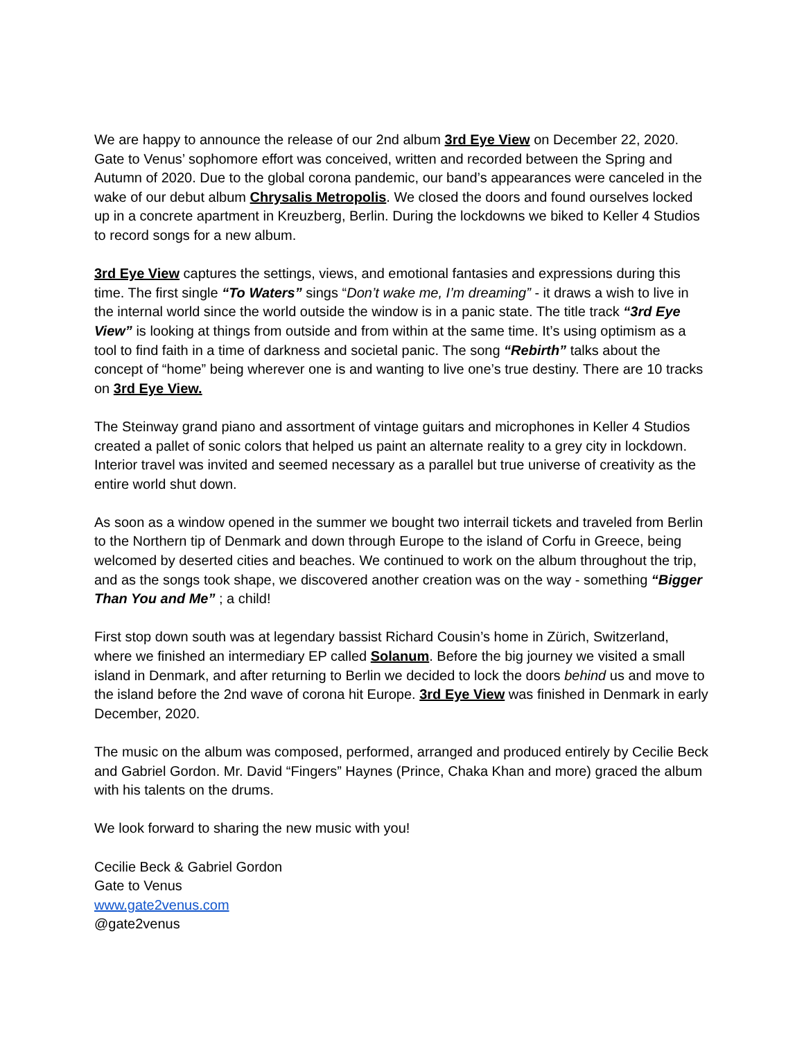We are happy to announce the release of our 2nd album 3rd Eye View on December 22, 2020. Gate to Venus’ sophomore effort was conceived, written and recorded between the Spring and Autumn of 2020. Due to the global corona pandemic, our band’s appearances were canceled in the wake of our debut album Chrysalis Metropolis. We closed the doors and found ourselves locked up in a concrete apartment in Kreuzberg, Berlin. During the lockdowns we biked to Keller 4 Studios to record songs for a new album.
3rd Eye View captures the settings, views, and emotional fantasies and expressions during this time. The first single “To Waters” sings “Don’t wake me, I’m dreaming” - it draws a wish to live in the internal world since the world outside the window is in a panic state. The title track “3rd Eye View” is looking at things from outside and from within at the same time. It’s using optimism as a tool to find faith in a time of darkness and societal panic. The song “Rebirth” talks about the concept of “home” being wherever one is and wanting to live one’s true destiny. There are 10 tracks on 3rd Eye View.
The Steinway grand piano and assortment of vintage guitars and microphones in Keller 4 Studios created a pallet of sonic colors that helped us paint an alternate reality to a grey city in lockdown. Interior travel was invited and seemed necessary as a parallel but true universe of creativity as the entire world shut down.
As soon as a window opened in the summer we bought two interrail tickets and traveled from Berlin to the Northern tip of Denmark and down through Europe to the island of Corfu in Greece, being welcomed by deserted cities and beaches. We continued to work on the album throughout the trip, and as the songs took shape, we discovered another creation was on the way - something “Bigger Than You and Me” ; a child!
First stop down south was at legendary bassist Richard Cousin’s home in Zürich, Switzerland, where we finished an intermediary EP called Solanum. Before the big journey we visited a small island in Denmark, and after returning to Berlin we decided to lock the doors behind us and move to the island before the 2nd wave of corona hit Europe. 3rd Eye View was finished in Denmark in early December, 2020.
The music on the album was composed, performed, arranged and produced entirely by Cecilie Beck and Gabriel Gordon. Mr. David “Fingers” Haynes (Prince, Chaka Khan and more) graced the album with his talents on the drums.
We look forward to sharing the new music with you!
Cecilie Beck & Gabriel Gordon
Gate to Venus
www.gate2venus.com
@gate2venus